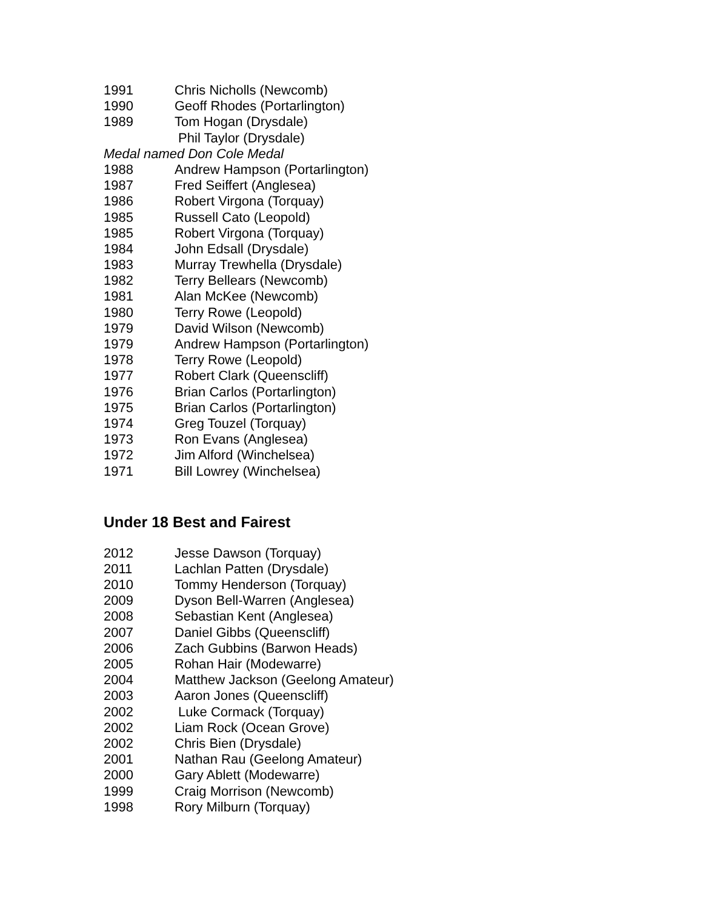1991 Chris Nicholls (Newcomb)
1990 Geoff Rhodes (Portarlington)
1989 Tom Hogan (Drysdale)
Phil Taylor (Drysdale)
Medal named Don Cole Medal
1988 Andrew Hampson (Portarlington)
1987 Fred Seiffert (Anglesea)
1986 Robert Virgona (Torquay)
1985 Russell Cato (Leopold)
1985 Robert Virgona (Torquay)
1984 John Edsall (Drysdale)
1983 Murray Trewhella (Drysdale)
1982 Terry Bellears (Newcomb)
1981 Alan McKee (Newcomb)
1980 Terry Rowe (Leopold)
1979 David Wilson (Newcomb)
1979 Andrew Hampson (Portarlington)
1978 Terry Rowe (Leopold)
1977 Robert Clark (Queenscliff)
1976 Brian Carlos (Portarlington)
1975 Brian Carlos (Portarlington)
1974 Greg Touzel (Torquay)
1973 Ron Evans (Anglesea)
1972 Jim Alford (Winchelsea)
1971 Bill Lowrey (Winchelsea)
Under 18 Best and Fairest
2012 Jesse Dawson (Torquay)
2011 Lachlan Patten (Drysdale)
2010 Tommy Henderson (Torquay)
2009 Dyson Bell-Warren (Anglesea)
2008 Sebastian Kent (Anglesea)
2007 Daniel Gibbs (Queenscliff)
2006 Zach Gubbins (Barwon Heads)
2005 Rohan Hair (Modewarre)
2004 Matthew Jackson (Geelong Amateur)
2003 Aaron Jones (Queenscliff)
2002 Luke Cormack (Torquay)
2002 Liam Rock (Ocean Grove)
2002 Chris Bien (Drysdale)
2001 Nathan Rau (Geelong Amateur)
2000 Gary Ablett (Modewarre)
1999 Craig Morrison (Newcomb)
1998 Rory Milburn (Torquay)